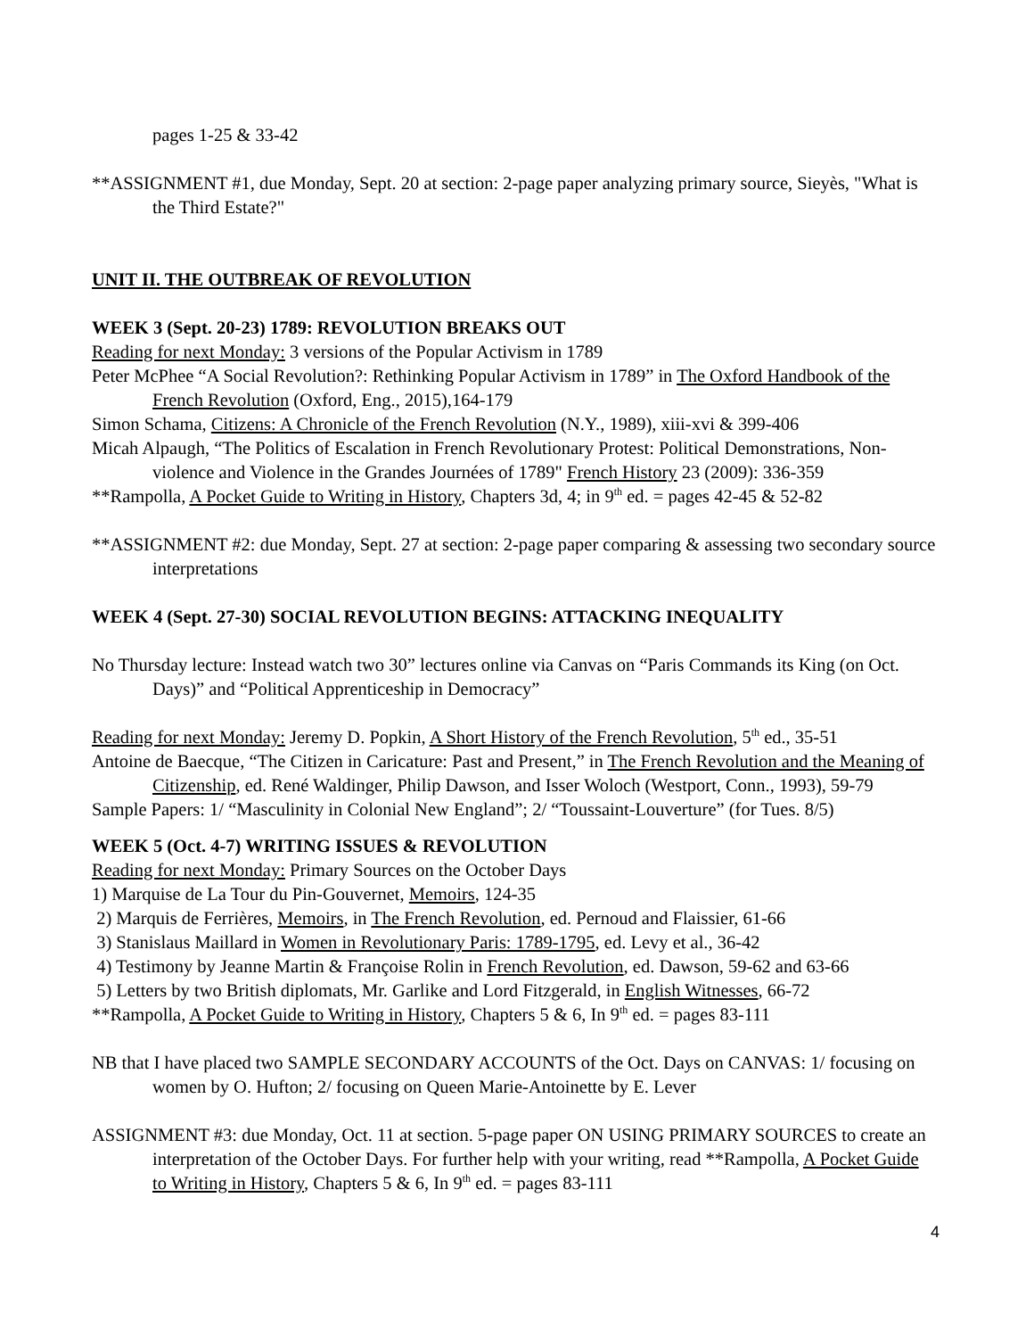pages 1-25 & 33-42
**ASSIGNMENT #1, due Monday, Sept. 20 at section: 2-page paper analyzing primary source, Sieyès, "What is the Third Estate?"
UNIT II. THE OUTBREAK OF REVOLUTION
WEEK 3 (Sept. 20-23) 1789: REVOLUTION BREAKS OUT
Reading for next Monday: 3 versions of the Popular Activism in 1789
Peter McPhee “A Social Revolution?: Rethinking Popular Activism in 1789” in The Oxford Handbook of the French Revolution (Oxford, Eng., 2015),164-179
Simon Schama, Citizens: A Chronicle of the French Revolution (N.Y., 1989), xiii-xvi & 399-406
Micah Alpaugh, “The Politics of Escalation in French Revolutionary Protest: Political Demonstrations, Non-violence and Violence in the Grandes Journées of 1789" French History 23 (2009): 336-359
**Rampolla, A Pocket Guide to Writing in History, Chapters 3d, 4; in 9<sup>th</sup> ed. = pages 42-45 & 52-82
**ASSIGNMENT #2: due Monday, Sept. 27 at section: 2-page paper comparing & assessing two secondary source interpretations
WEEK 4 (Sept. 27-30) SOCIAL REVOLUTION BEGINS: ATTACKING INEQUALITY
No Thursday lecture: Instead watch two 30” lectures online via Canvas on “Paris Commands its King (on Oct. Days)” and “Political Apprenticeship in Democracy”
Reading for next Monday: Jeremy D. Popkin, A Short History of the French Revolution, 5<sup>th</sup> ed., 35-51
Antoine de Baecque, “The Citizen in Caricature: Past and Present,” in The French Revolution and the Meaning of Citizenship, ed. René Waldinger, Philip Dawson, and Isser Woloch (Westport, Conn., 1993), 59-79
Sample Papers: 1/ “Masculinity in Colonial New England”; 2/ “Toussaint-Louverture” (for Tues. 8/5)
WEEK 5 (Oct. 4-7) WRITING ISSUES & REVOLUTION
Reading for next Monday: Primary Sources on the October Days
1) Marquise de La Tour du Pin-Gouvernet, Memoirs, 124-35
2) Marquis de Ferrières, Memoirs, in The French Revolution, ed. Pernoud and Flaissier, 61-66
3) Stanislaus Maillard in Women in Revolutionary Paris: 1789-1795, ed. Levy et al., 36-42
4) Testimony by Jeanne Martin & Françoise Rolin in French Revolution, ed. Dawson, 59-62 and 63-66
5) Letters by two British diplomats, Mr. Garlike and Lord Fitzgerald, in English Witnesses, 66-72
**Rampolla, A Pocket Guide to Writing in History, Chapters 5 & 6, In 9<sup>th</sup> ed. = pages 83-111
NB that I have placed two SAMPLE SECONDARY ACCOUNTS of the Oct. Days on CANVAS: 1/ focusing on women by O. Hufton; 2/ focusing on Queen Marie-Antoinette by E. Lever
ASSIGNMENT #3: due Monday, Oct. 11 at section. 5-page paper ON USING PRIMARY SOURCES to create an interpretation of the October Days. For further help with your writing, read **Rampolla, A Pocket Guide to Writing in History, Chapters 5 & 6, In 9<sup>th</sup> ed. = pages 83-111
4